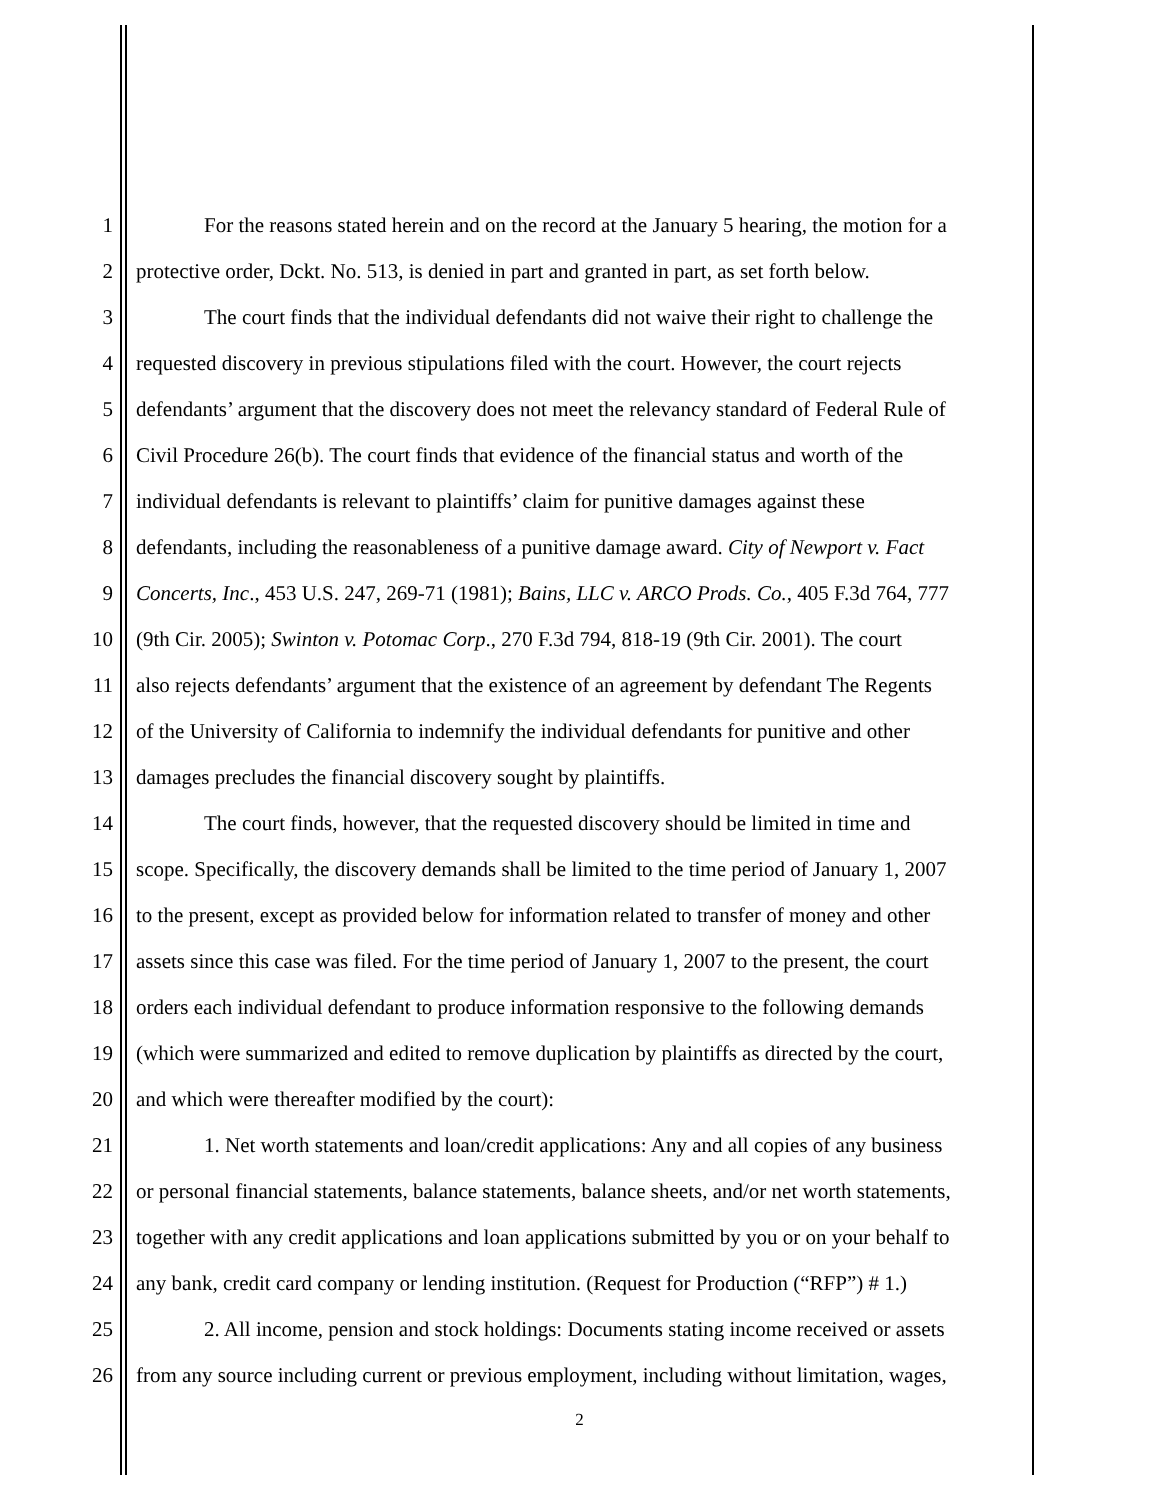1 For the reasons stated herein and on the record at the January 5 hearing, the motion for a
2 protective order, Dckt. No. 513, is denied in part and granted in part, as set forth below.
3 The court finds that the individual defendants did not waive their right to challenge the
4 requested discovery in previous stipulations filed with the court. However, the court rejects
5 defendants’ argument that the discovery does not meet the relevancy standard of Federal Rule of
6 Civil Procedure 26(b). The court finds that evidence of the financial status and worth of the
7 individual defendants is relevant to plaintiffs’ claim for punitive damages against these
8 defendants, including the reasonableness of a punitive damage award. City of Newport v. Fact
9 Concerts, Inc., 453 U.S. 247, 269-71 (1981); Bains, LLC v. ARCO Prods. Co., 405 F.3d 764, 777
10 (9th Cir. 2005); Swinton v. Potomac Corp., 270 F.3d 794, 818-19 (9th Cir. 2001). The court
11 also rejects defendants’ argument that the existence of an agreement by defendant The Regents
12 of the University of California to indemnify the individual defendants for punitive and other
13 damages precludes the financial discovery sought by plaintiffs.
14 The court finds, however, that the requested discovery should be limited in time and
15 scope. Specifically, the discovery demands shall be limited to the time period of January 1, 2007
16 to the present, except as provided below for information related to transfer of money and other
17 assets since this case was filed. For the time period of January 1, 2007 to the present, the court
18 orders each individual defendant to produce information responsive to the following demands
19 (which were summarized and edited to remove duplication by plaintiffs as directed by the court,
20 and which were thereafter modified by the court):
21 1. Net worth statements and loan/credit applications: Any and all copies of any business
22 or personal financial statements, balance statements, balance sheets, and/or net worth statements,
23 together with any credit applications and loan applications submitted by you or on your behalf to
24 any bank, credit card company or lending institution. (Request for Production (“RFP”) # 1.)
25 2. All income, pension and stock holdings: Documents stating income received or assets
26 from any source including current or previous employment, including without limitation, wages,
2